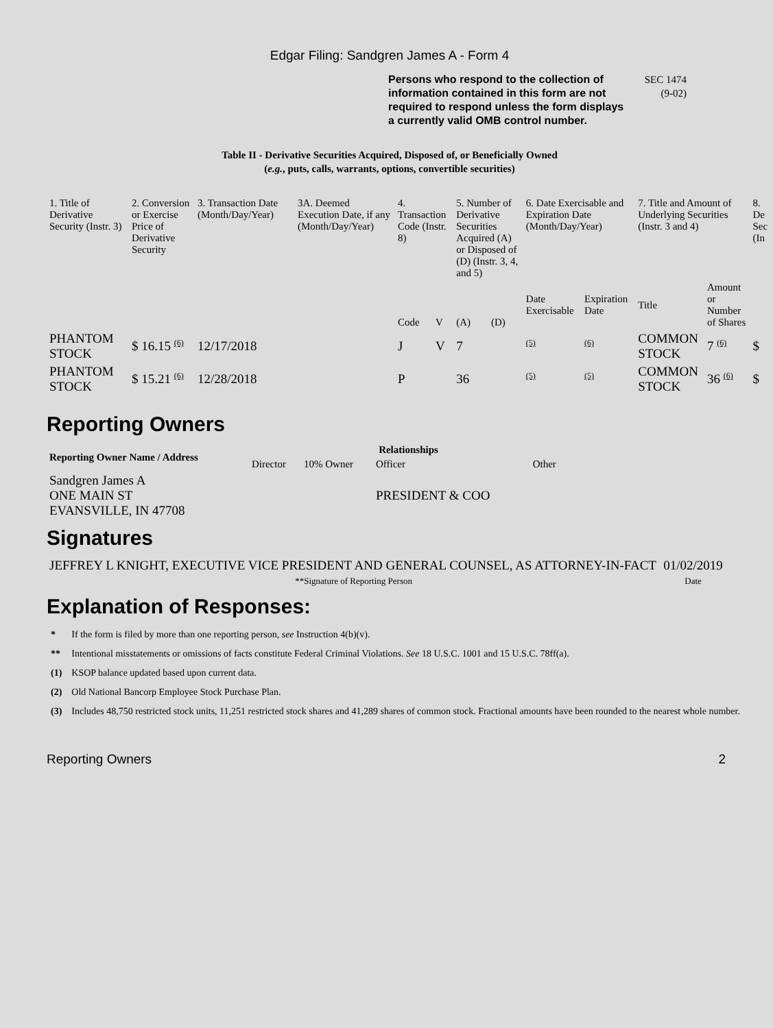Edgar Filing: Sandgren James A - Form 4
Persons who respond to the collection of information contained in this form are not required to respond unless the form displays a currently valid OMB control number.
SEC 1474
(9-02)
Table II - Derivative Securities Acquired, Disposed of, or Beneficially Owned
(e.g., puts, calls, warrants, options, convertible securities)
| 1. Title of Derivative Security (Instr. 3) | 2. Conversion or Exercise Price of Derivative Security | 3. Transaction Date (Month/Day/Year) | 3A. Deemed Execution Date, if any (Month/Day/Year) | 4. Transaction Code (Instr. 8) | | 5. Number of Derivative Securities Acquired (A) or Disposed of (D) (Instr. 3, 4, and 5) | | 6. Date Exercisable and Expiration Date (Month/Day/Year) | | 7. Title and Amount of Underlying Securities (Instr. 3 and 4) | | 8. De Sec (In |
| --- | --- | --- | --- | --- | --- | --- | --- | --- | --- | --- | --- | --- |
| | | | | Code | V | (A) | (D) | Date Exercisable | Expiration Date | Title | Amount or Number of Shares | |
| PHANTOM STOCK | $ 16.15 (6) | 12/17/2018 | | J | V | 7 | | (5) | (6) | COMMON STOCK | 7 (6) | $ |
| PHANTOM STOCK | $ 15.21 (6) | 12/28/2018 | | P | | 36 | | (5) | (5) | COMMON STOCK | 36 (6) | $ |
Reporting Owners
| Reporting Owner Name / Address | Relationships | | | |
| --- | --- | --- | --- | --- |
| | Director | 10% Owner | Officer | Other |
| Sandgren James A ONE MAIN ST EVANSVILLE, IN 47708 | | | PRESIDENT & COO | |
Signatures
| JEFFREY L KNIGHT, EXECUTIVE VICE PRESIDENT AND GENERAL COUNSEL, AS ATTORNEY-IN-FACT | 01/02/2019 |
| **Signature of Reporting Person | Date |
Explanation of Responses:
| * | If the form is filed by more than one reporting person, see Instruction 4(b)(v). |
| ** | Intentional misstatements or omissions of facts constitute Federal Criminal Violations. See 18 U.S.C. 1001 and 15 U.S.C. 78ff(a). |
| (1) | KSOP balance updated based upon current data. |
| (2) | Old National Bancorp Employee Stock Purchase Plan. |
| (3) | Includes 48,750 restricted stock units, 11,251 restricted stock shares and 41,289 shares of common stock. Fractional amounts have been rounded to the nearest whole number. |
Reporting Owners 2